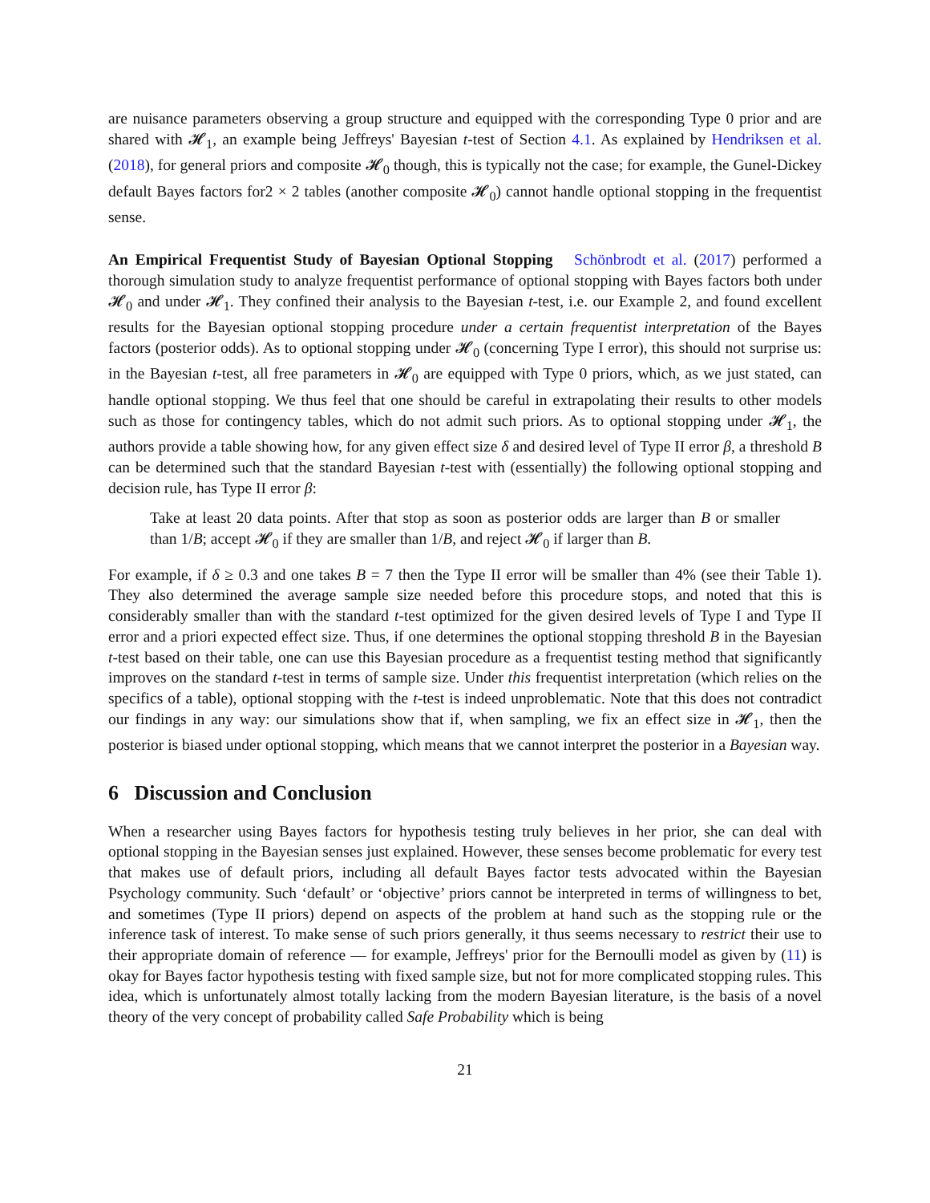are nuisance parameters observing a group structure and equipped with the corresponding Type 0 prior and are shared with 𝓗<sub>1</sub>, an example being Jeffreys' Bayesian t-test of Section 4.1. As explained by Hendriksen et al. (2018), for general priors and composite 𝓗<sub>0</sub> though, this is typically not the case; for example, the Gunel-Dickey default Bayes factors for2 × 2 tables (another composite 𝓗<sub>0</sub>) cannot handle optional stopping in the frequentist sense.
An Empirical Frequentist Study of Bayesian Optional Stopping Schönbrodt et al. (2017) performed a thorough simulation study to analyze frequentist performance of optional stopping with Bayes factors both under 𝓗<sub>0</sub> and under 𝓗<sub>1</sub>. They confined their analysis to the Bayesian t-test, i.e. our Example 2, and found excellent results for the Bayesian optional stopping procedure under a certain frequentist interpretation of the Bayes factors (posterior odds). As to optional stopping under 𝓗<sub>0</sub> (concerning Type I error), this should not surprise us: in the Bayesian t-test, all free parameters in 𝓗<sub>0</sub> are equipped with Type 0 priors, which, as we just stated, can handle optional stopping. We thus feel that one should be careful in extrapolating their results to other models such as those for contingency tables, which do not admit such priors. As to optional stopping under 𝓗<sub>1</sub>, the authors provide a table showing how, for any given effect size δ and desired level of Type II error β, a threshold B can be determined such that the standard Bayesian t-test with (essentially) the following optional stopping and decision rule, has Type II error β:
Take at least 20 data points. After that stop as soon as posterior odds are larger than B or smaller than 1/B; accept 𝓗<sub>0</sub> if they are smaller than 1/B, and reject 𝓗<sub>0</sub> if larger than B.
For example, if δ ≥ 0.3 and one takes B = 7 then the Type II error will be smaller than 4% (see their Table 1). They also determined the average sample size needed before this procedure stops, and noted that this is considerably smaller than with the standard t-test optimized for the given desired levels of Type I and Type II error and a priori expected effect size. Thus, if one determines the optional stopping threshold B in the Bayesian t-test based on their table, one can use this Bayesian procedure as a frequentist testing method that significantly improves on the standard t-test in terms of sample size. Under this frequentist interpretation (which relies on the specifics of a table), optional stopping with the t-test is indeed unproblematic. Note that this does not contradict our findings in any way: our simulations show that if, when sampling, we fix an effect size in 𝓗<sub>1</sub>, then the posterior is biased under optional stopping, which means that we cannot interpret the posterior in a Bayesian way.
6 Discussion and Conclusion
When a researcher using Bayes factors for hypothesis testing truly believes in her prior, she can deal with optional stopping in the Bayesian senses just explained. However, these senses become problematic for every test that makes use of default priors, including all default Bayes factor tests advocated within the Bayesian Psychology community. Such ‘default’ or ‘objective’ priors cannot be interpreted in terms of willingness to bet, and sometimes (Type II priors) depend on aspects of the problem at hand such as the stopping rule or the inference task of interest. To make sense of such priors generally, it thus seems necessary to restrict their use to their appropriate domain of reference — for example, Jeffreys' prior for the Bernoulli model as given by (11) is okay for Bayes factor hypothesis testing with fixed sample size, but not for more complicated stopping rules. This idea, which is unfortunately almost totally lacking from the modern Bayesian literature, is the basis of a novel theory of the very concept of probability called Safe Probability which is being
21